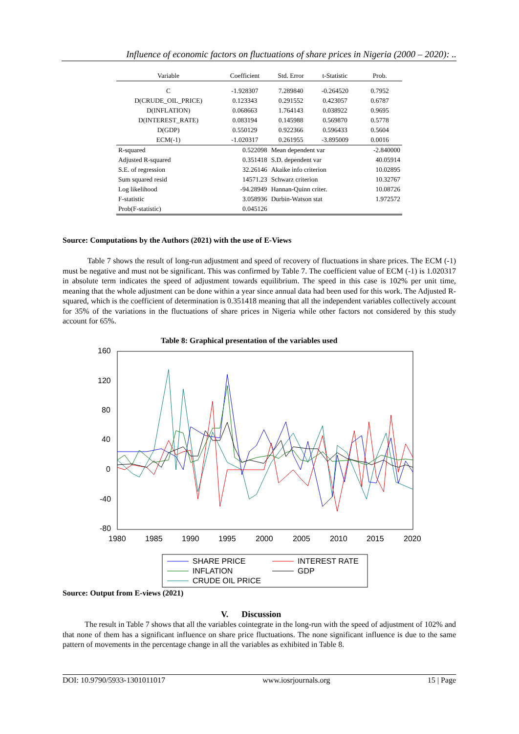Influence of economic factors on fluctuations of share prices in Nigeria (2000 – 2020): ..
| Variable | Coefficient | Std. Error | t-Statistic | Prob. |
| --- | --- | --- | --- | --- |
| C | -1.928307 | 7.289840 | -0.264520 | 0.7952 |
| D(CRUDE_OIL_PRICE) | 0.123343 | 0.291552 | 0.423057 | 0.6787 |
| D(INFLATION) | 0.068663 | 1.764143 | 0.038922 | 0.9695 |
| D(INTEREST_RATE) | 0.083194 | 0.145988 | 0.569870 | 0.5778 |
| D(GDP) | 0.550129 | 0.922366 | 0.596433 | 0.5604 |
| ECM(-1) | -1.020317 | 0.261955 | -3.895009 | 0.0016 |
| R-squared | 0.522098 | Mean dependent var | | -2.840000 |
| Adjusted R-squared | 0.351418 | S.D. dependent var | | 40.05914 |
| S.E. of regression | 32.26146 | Akaike info criterion | | 10.02895 |
| Sum squared resid | 14571.23 | Schwarz criterion | | 10.32767 |
| Log likelihood | -94.28949 | Hannan-Quinn criter. | | 10.08726 |
| F-statistic | 3.058936 | Durbin-Watson stat | | 1.972572 |
| Prob(F-statistic) | 0.045126 | | | |
Source: Computations by the Authors (2021) with the use of E-Views
Table 7 shows the result of long-run adjustment and speed of recovery of fluctuations in share prices. The ECM (-1) must be negative and must not be significant. This was confirmed by Table 7. The coefficient value of ECM (-1) is 1.020317 in absolute term indicates the speed of adjustment towards equilibrium. The speed in this case is 102% per unit time, meaning that the whole adjustment can be done within a year since annual data had been used for this work. The Adjusted R-squared, which is the coefficient of determination is 0.351418 meaning that all the independent variables collectively account for 35% of the variations in the fluctuations of share prices in Nigeria while other factors not considered by this study account for 65%.
Table 8: Graphical presentation of the variables used
160
120
80
40
0
-40
-80
1980
1985
1990
1995
2000
2005
2010
2015
2020
SHARE PRICE
INTEREST RATE
INFLATION
GDP
CRUDE OIL PRICE
Source: Output from E-views (2021)
V. Discussion
The result in Table 7 shows that all the variables cointegrate in the long-run with the speed of adjustment of 102% and that none of them has a significant influence on share price fluctuations. The none significant influence is due to the same pattern of movements in the percentage change in all the variables as exhibited in Table 8.
DOI: 10.9790/5933-1301011017 www.iosrjournals.org 15 | Page